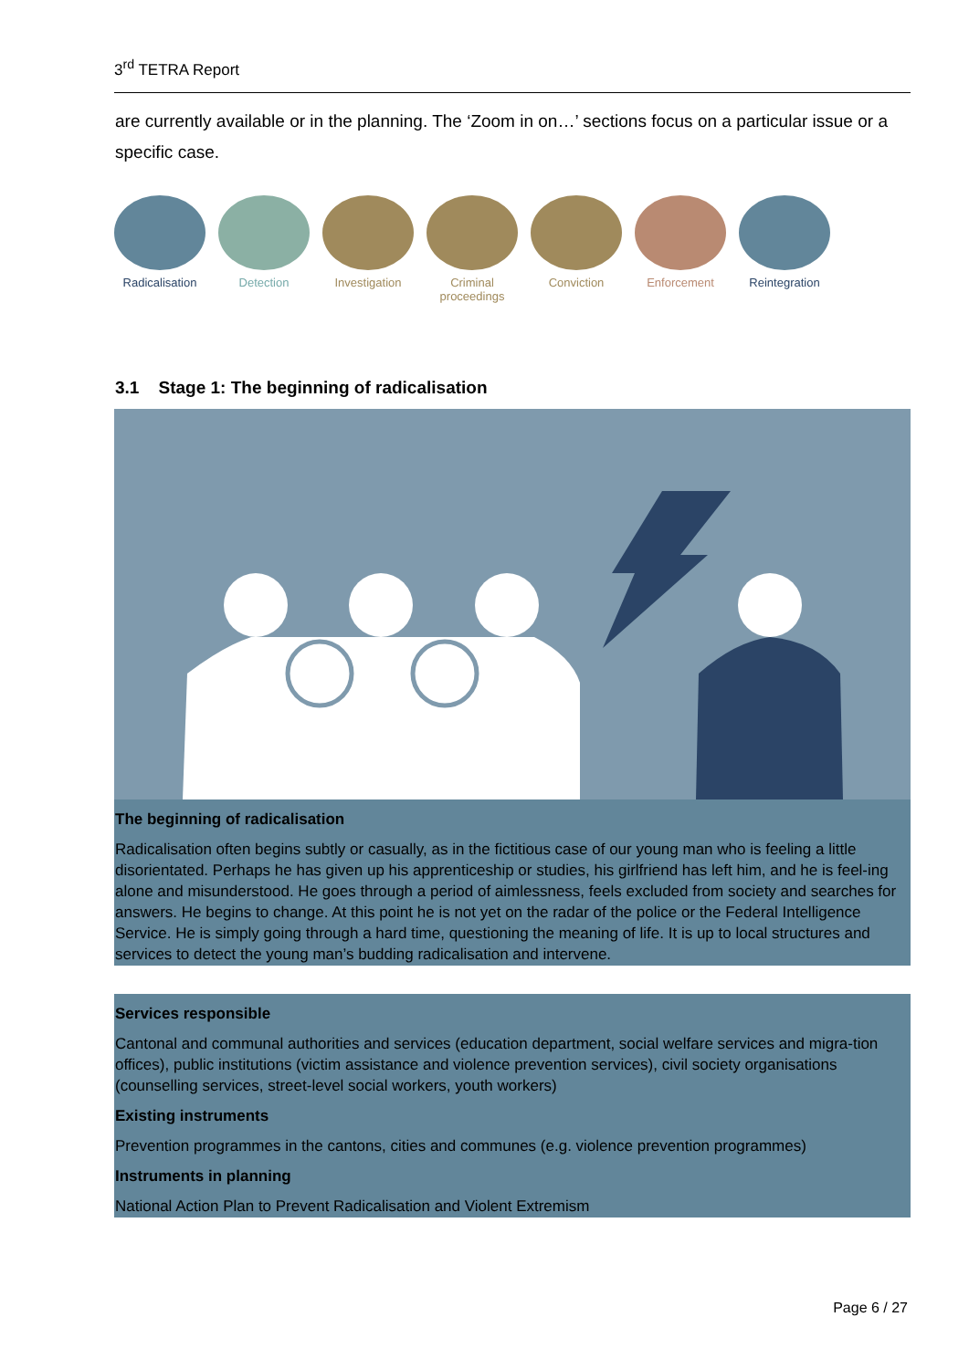3<sup>rd</sup> TETRA Report
are currently available or in the planning. The ‘Zoom in on…’ sections focus on a particular issue or a specific case.
Radicalisation
Detection Investigation
Criminal proceedings
Conviction Enforcement Reintegration
3.1 Stage 1: The beginning of radicalisation
The beginning of radicalisation
Radicalisation often begins subtly or casually, as in the fictitious case of our young man who is feeling a little disorientated. Perhaps he has given up his apprenticeship or studies, his girlfriend has left him, and he is feel-ing alone and misunderstood. He goes through a period of aimlessness, feels excluded from society and searches for answers. He begins to change. At this point he is not yet on the radar of the police or the Federal Intelligence Service. He is simply going through a hard time, questioning the meaning of life. It is up to local structures and services to detect the young man’s budding radicalisation and intervene.
Services responsible
Cantonal and communal authorities and services (education department, social welfare services and migra-tion offices), public institutions (victim assistance and violence prevention services), civil society organisations (counselling services, street-level social workers, youth workers)
Existing instruments
Prevention programmes in the cantons, cities and communes (e.g. violence prevention programmes)
Instruments in planning
National Action Plan to Prevent Radicalisation and Violent Extremism
Page 6 / 27